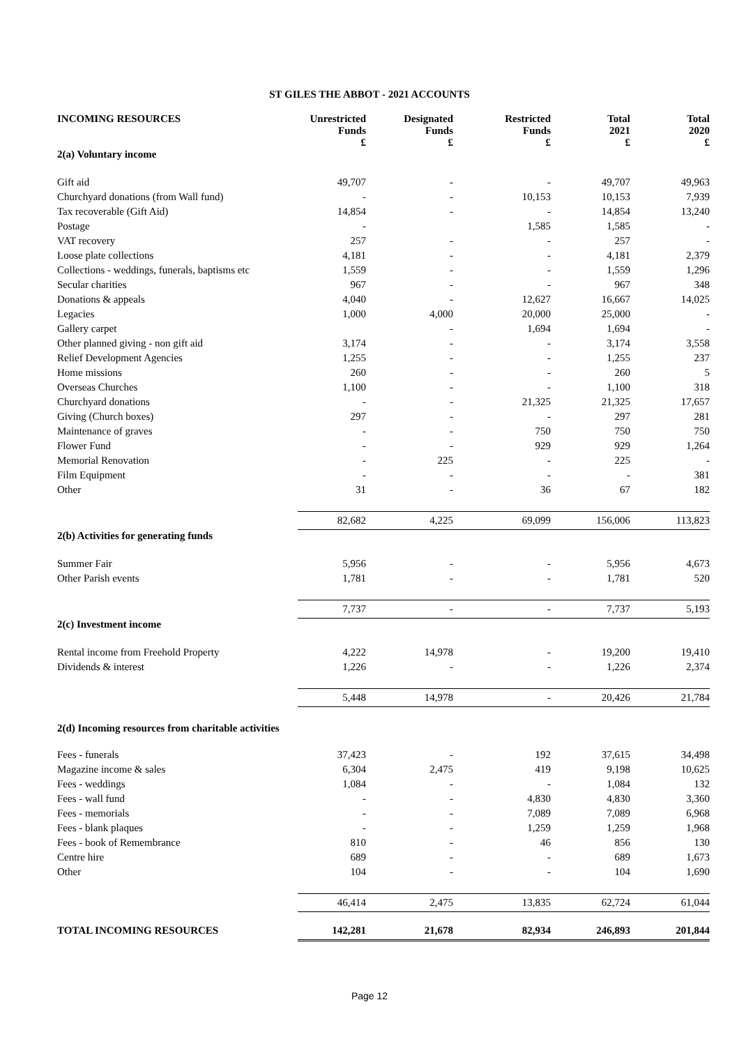ST GILES THE ABBOT - 2021 ACCOUNTS
| INCOMING RESOURCES | Unrestricted Funds £ | Designated Funds £ | Restricted Funds £ | Total 2021 £ | Total 2020 £ |
| --- | --- | --- | --- | --- | --- |
| 2(a) Voluntary income | | | | | |
| Gift aid | 49,707 | - | - | 49,707 | 49,963 |
| Churchyard donations (from Wall fund) | - | - | 10,153 | 10,153 | 7,939 |
| Tax recoverable (Gift Aid) | 14,854 | - | - | 14,854 | 13,240 |
| Postage | - | | 1,585 | 1,585 | - |
| VAT recovery | 257 | - | - | 257 | - |
| Loose plate collections | 4,181 | - | - | 4,181 | 2,379 |
| Collections - weddings, funerals, baptisms etc | 1,559 | - | - | 1,559 | 1,296 |
| Secular charities | 967 | - | - | 967 | 348 |
| Donations & appeals | 4,040 | - | 12,627 | 16,667 | 14,025 |
| Legacies | 1,000 | 4,000 | 20,000 | 25,000 | - |
| Gallery carpet | | - | 1,694 | 1,694 | - |
| Other planned giving - non gift aid | 3,174 | - | - | 3,174 | 3,558 |
| Relief Development Agencies | 1,255 | - | - | 1,255 | 237 |
| Home missions | 260 | - | - | 260 | 5 |
| Overseas Churches | 1,100 | - | - | 1,100 | 318 |
| Churchyard donations | - | - | 21,325 | 21,325 | 17,657 |
| Giving (Church boxes) | 297 | - | - | 297 | 281 |
| Maintenance of graves | - | - | 750 | 750 | 750 |
| Flower Fund | - | - | 929 | 929 | 1,264 |
| Memorial Renovation | - | 225 | - | 225 | - |
| Film Equipment | - | - | - | - | 381 |
| Other | 31 | - | 36 | 67 | 182 |
| | 82,682 | 4,225 | 69,099 | 156,006 | 113,823 |
| 2(b) Activities for generating funds | | | | | |
| Summer Fair | 5,956 | - | - | 5,956 | 4,673 |
| Other Parish events | 1,781 | - | - | 1,781 | 520 |
| | 7,737 | - | - | 7,737 | 5,193 |
| 2(c) Investment income | | | | | |
| Rental income from Freehold Property | 4,222 | 14,978 | - | 19,200 | 19,410 |
| Dividends & interest | 1,226 | - | - | 1,226 | 2,374 |
| | 5,448 | 14,978 | - | 20,426 | 21,784 |
| 2(d) Incoming resources from charitable activities | | | | | |
| Fees - funerals | 37,423 | - | 192 | 37,615 | 34,498 |
| Magazine income & sales | 6,304 | 2,475 | 419 | 9,198 | 10,625 |
| Fees - weddings | 1,084 | - | - | 1,084 | 132 |
| Fees - wall fund | - | - | 4,830 | 4,830 | 3,360 |
| Fees - memorials | - | - | 7,089 | 7,089 | 6,968 |
| Fees - blank plaques | - | - | 1,259 | 1,259 | 1,968 |
| Fees - book of Remembrance | 810 | - | 46 | 856 | 130 |
| Centre hire | 689 | - | - | 689 | 1,673 |
| Other | 104 | - | - | 104 | 1,690 |
| | 46,414 | 2,475 | 13,835 | 62,724 | 61,044 |
| TOTAL INCOMING RESOURCES | 142,281 | 21,678 | 82,934 | 246,893 | 201,844 |
Page 12